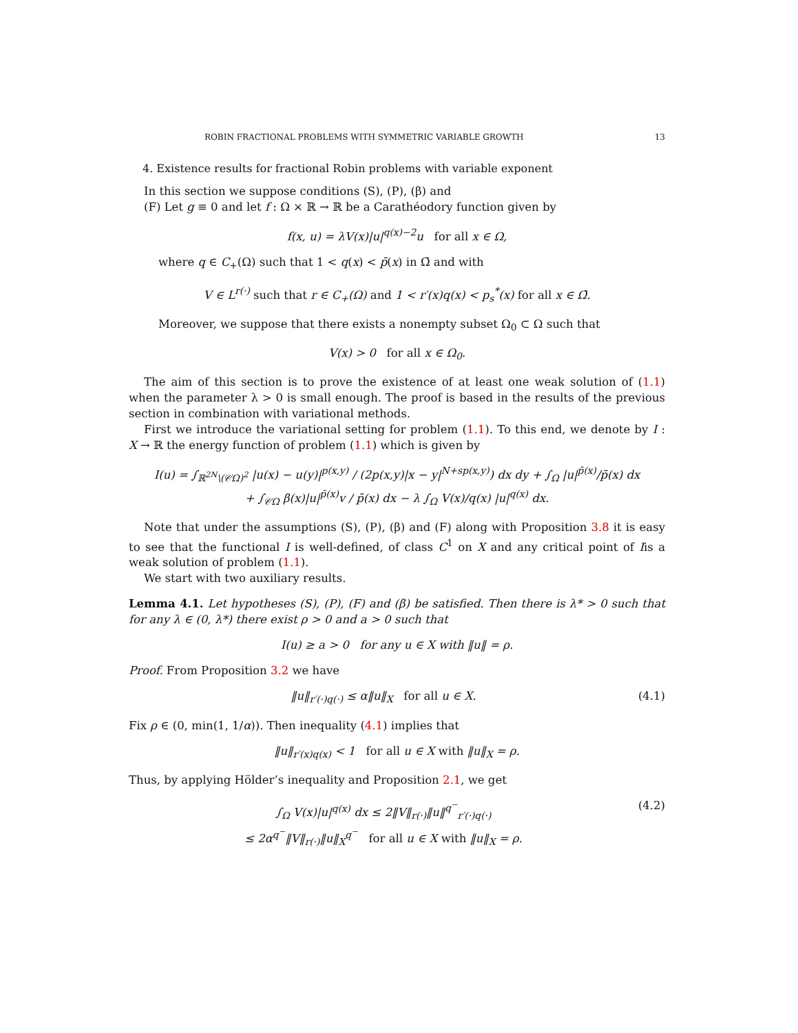ROBIN FRACTIONAL PROBLEMS WITH SYMMETRIC VARIABLE GROWTH 13
4. Existence results for fractional Robin problems with variable exponent
In this section we suppose conditions (S), (P), (β) and
(F) Let g ≡ 0 and let f : Ω × ℝ → ℝ be a Carathéodory function given by
f(x, u) = λV(x)|u|<sup>q(x)−2</sup>u for all x ∈ Ω,
where q ∈ C<sub>+</sub>(Ω) such that 1 < q(x) < p̄(x) in Ω̄ and with
V ∈ L<sup>r(·)</sup> such that r ∈ C<sub>+</sub>(Ω) and 1 < r′(x)q(x) < p<sub>s</sub><sup>*</sup>(x) for all x ∈ Ω̄.
Moreover, we suppose that there exists a nonempty subset Ω<sub>0</sub> ⊂ Ω such that
V(x) > 0 for all x ∈ Ω<sub>0</sub>.
The aim of this section is to prove the existence of at least one weak solution of (1.1) when the parameter λ > 0 is small enough. The proof is based in the results of the previous section in combination with variational methods.
First we introduce the variational setting for problem (1.1). To this end, we denote by I : X → ℝ the energy function of problem (1.1) which is given by
I(u) = ∫<sub>ℝ<sup>2N</sup>\(𝒞Ω)<sup>2</sup></sub> |u(x) − u(y)|<sup>p(x,y)</sup> / (2p(x,y)|x − y|<sup>N+sp(x,y)</sup>) dx dy + ∫<sub>Ω</sub> |u|<sup>p̄(x)</sup>/p̄(x) dx
+ ∫<sub>𝒞Ω</sub> β(x)|u|<sup>p̄(x)</sup>v / p̄(x) dx − λ ∫<sub>Ω</sub> V(x)/q(x) |u|<sup>q(x)</sup> dx.
Note that under the assumptions (S), (P), (β) and (F) along with Proposition 3.8 it is easy to see that the functional I is well-defined, of class C<sup>1</sup> on X and any critical point of Iis a weak solution of problem (1.1).
We start with two auxiliary results.
Lemma 4.1. Let hypotheses (S), (P), (F) and (β) be satisfied. Then there is λ* > 0 such that for any λ ∈ (0, λ*) there exist ρ > 0 and a > 0 such that
I(u) ≥ a > 0 for any u ∈ X with ‖u‖ = ρ.
Proof. From Proposition 3.2 we have
‖u‖<sub>r′(·)q(·)</sub> ≤ α‖u‖<sub>X</sub> for all u ∈ X. (4.1)
Fix ρ ∈ (0, min(1, 1/α)). Then inequality (4.1) implies that
‖u‖<sub>r′(x)q(x)</sub> < 1 for all u ∈ X with ‖u‖<sub>X</sub> = ρ.
Thus, by applying Hölder’s inequality and Proposition 2.1, we get
∫<sub>Ω</sub> V(x)|u|<sup>q(x)</sup> dx ≤ 2‖V‖<sub>r(·)</sub>‖u‖<sup>q<sup>−</sup></sup><sub>r′(·)q(·)</sub>
≤ 2α<sup>q<sup>−</sup></sup>‖V‖<sub>r(·)</sub>‖u‖<sub>X</sub><sup>q<sup>−</sup></sup> for all u ∈ X with ‖u‖<sub>X</sub> = ρ. (4.2)